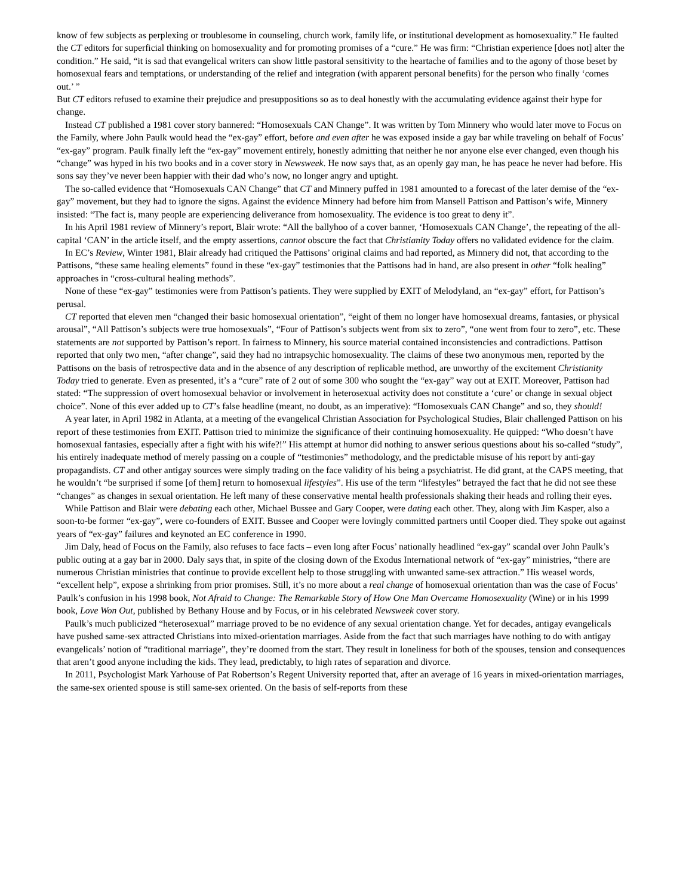know of few subjects as perplexing or troublesome in counseling, church work, family life, or institutional development as homosexuality.” He faulted the CT editors for superficial thinking on homosexuality and for promoting promises of a “cure.” He was firm: “Christian experience [does not] alter the condition.” He said, “it is sad that evangelical writers can show little pastoral sensitivity to the heartache of families and to the agony of those beset by homosexual fears and temptations, or understanding of the relief and integration (with apparent personal benefits) for the person who finally ‘comes out.’ ”
But CT editors refused to examine their prejudice and presuppositions so as to deal honestly with the accumulating evidence against their hype for change.
Instead CT published a 1981 cover story bannered: “Homosexuals CAN Change”. It was written by Tom Minnery who would later move to Focus on the Family, where John Paulk would head the “ex-gay” effort, before and even after he was exposed inside a gay bar while traveling on behalf of Focus’ “ex-gay” program. Paulk finally left the “ex-gay” movement entirely, honestly admitting that neither he nor anyone else ever changed, even though his “change” was hyped in his two books and in a cover story in Newsweek. He now says that, as an openly gay man, he has peace he never had before. His sons say they’ve never been happier with their dad who’s now, no longer angry and uptight.
The so-called evidence that “Homosexuals CAN Change” that CT and Minnery puffed in 1981 amounted to a forecast of the later demise of the “ex-gay” movement, but they had to ignore the signs. Against the evidence Minnery had before him from Mansell Pattison and Pattison’s wife, Minnery insisted: “The fact is, many people are experiencing deliverance from homosexuality. The evidence is too great to deny it”.
In his April 1981 review of Minnery’s report, Blair wrote: “All the ballyhoo of a cover banner, ‘Homosexuals CAN Change’, the repeating of the all-capital ‘CAN’ in the article itself, and the empty assertions, cannot obscure the fact that Christianity Today offers no validated evidence for the claim.
In EC’s Review, Winter 1981, Blair already had critiqued the Pattisons’ original claims and had reported, as Minnery did not, that according to the Pattisons, “these same healing elements” found in these “ex-gay” testimonies that the Pattisons had in hand, are also present in other “folk healing” approaches in “cross-cultural healing methods”.
None of these “ex-gay” testimonies were from Pattison’s patients. They were supplied by EXIT of Melodyland, an “ex-gay” effort, for Pattison’s perusal.
CT reported that eleven men “changed their basic homosexual orientation”, “eight of them no longer have homosexual dreams, fantasies, or physical arousal”, “All Pattison’s subjects were true homosexuals”, “Four of Pattison’s subjects went from six to zero”, “one went from four to zero”, etc. These statements are not supported by Pattison’s report. In fairness to Minnery, his source material contained inconsistencies and contradictions. Pattison reported that only two men, “after change”, said they had no intrapsychic homosexuality. The claims of these two anonymous men, reported by the Pattisons on the basis of retrospective data and in the absence of any description of replicable method, are unworthy of the excitement Christianity Today tried to generate. Even as presented, it’s a “cure” rate of 2 out of some 300 who sought the “ex-gay” way out at EXIT. Moreover, Pattison had stated: “The suppression of overt homosexual behavior or involvement in heterosexual activity does not constitute a ‘cure’ or change in sexual object choice”. None of this ever added up to CT’s false headline (meant, no doubt, as an imperative): “Homosexuals CAN Change” and so, they should!
A year later, in April 1982 in Atlanta, at a meeting of the evangelical Christian Association for Psychological Studies, Blair challenged Pattison on his report of these testimonies from EXIT. Pattison tried to minimize the significance of their continuing homosexuality. He quipped: “Who doesn’t have homosexual fantasies, especially after a fight with his wife?!” His attempt at humor did nothing to answer serious questions about his so-called “study”, his entirely inadequate method of merely passing on a couple of “testimonies” methodology, and the predictable misuse of his report by anti-gay propagandists. CT and other antigay sources were simply trading on the face validity of his being a psychiatrist. He did grant, at the CAPS meeting, that he wouldn’t “be surprised if some [of them] return to homosexual lifestyles”. His use of the term “lifestyles” betrayed the fact that he did not see these “changes” as changes in sexual orientation. He left many of these conservative mental health professionals shaking their heads and rolling their eyes.
While Pattison and Blair were debating each other, Michael Bussee and Gary Cooper, were dating each other. They, along with Jim Kasper, also a soon-to-be former “ex-gay”, were co-founders of EXIT. Bussee and Cooper were lovingly committed partners until Cooper died. They spoke out against years of “ex-gay” failures and keynoted an EC conference in 1990.
Jim Daly, head of Focus on the Family, also refuses to face facts – even long after Focus’ nationally headlined “ex-gay” scandal over John Paulk’s public outing at a gay bar in 2000. Daly says that, in spite of the closing down of the Exodus International network of “ex-gay” ministries, “there are numerous Christian ministries that continue to provide excellent help to those struggling with unwanted same-sex attraction.” His weasel words, “excellent help”, expose a shrinking from prior promises. Still, it’s no more about a real change of homosexual orientation than was the case of Focus’ Paulk’s confusion in his 1998 book, Not Afraid to Change: The Remarkable Story of How One Man Overcame Homosexuality (Wine) or in his 1999 book, Love Won Out, published by Bethany House and by Focus, or in his celebrated Newsweek cover story.
Paulk’s much publicized “heterosexual” marriage proved to be no evidence of any sexual orientation change. Yet for decades, antigay evangelicals have pushed same-sex attracted Christians into mixed-orientation marriages. Aside from the fact that such marriages have nothing to do with antigay evangelicals’ notion of “traditional marriage”, they’re doomed from the start. They result in loneliness for both of the spouses, tension and consequences that aren’t good anyone including the kids. They lead, predictably, to high rates of separation and divorce.
In 2011, Psychologist Mark Yarhouse of Pat Robertson’s Regent University reported that, after an average of 16 years in mixed-orientation marriages, the same-sex oriented spouse is still same-sex oriented. On the basis of self-reports from these